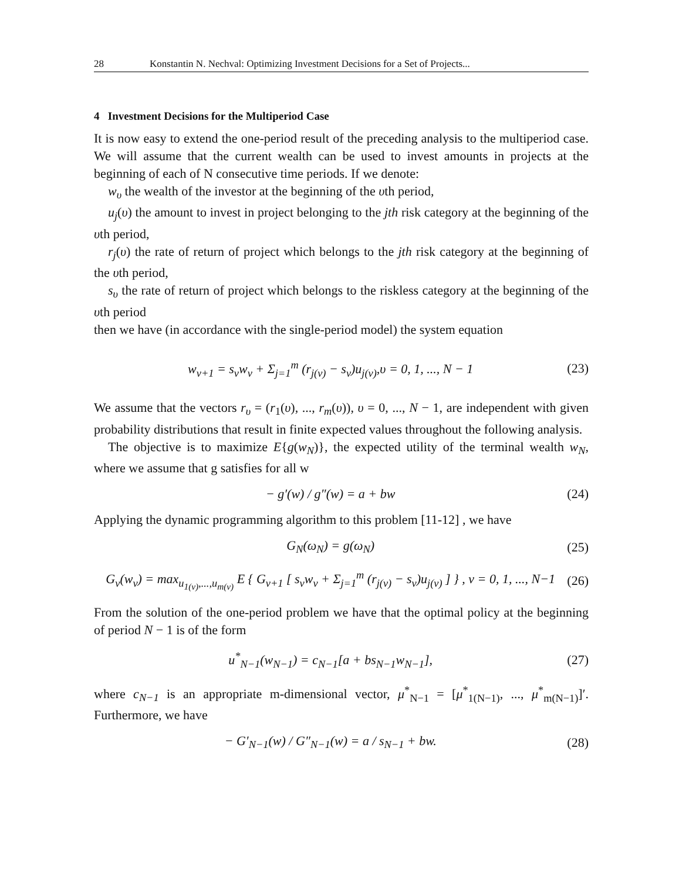28 Konstantin N. Nechval: Optimizing Investment Decisions for a Set of Projects...
4 Investment Decisions for the Multiperiod Case
It is now easy to extend the one-period result of the preceding analysis to the multiperiod case. We will assume that the current wealth can be used to invest amounts in projects at the beginning of each of N consecutive time periods. If we denote:
w<sub>υ</sub> the wealth of the investor at the beginning of the υth period,
u<sub>j</sub>(υ) the amount to invest in project belonging to the jth risk category at the beginning of the υth period,
r<sub>j</sub>(υ) the rate of return of project which belongs to the jth risk category at the beginning of the υth period,
s<sub>υ</sub> the rate of return of project which belongs to the riskless category at the beginning of the υth period
then we have (in accordance with the single-period model) the system equation
w<sub>ν+1</sub> = s<sub>ν</sub>w<sub>ν</sub> + Σ<sub>j=1</sub><sup>m</sup> (r<sub>j(ν)</sub> − s<sub>ν</sub>)u<sub>j(ν)</sub>,υ = 0, 1, ..., N − 1 (23)
We assume that the vectors r<sub>υ</sub> = (r<sub>1</sub>(υ), ..., r<sub>m</sub>(υ)), υ = 0, ..., N − 1, are independent with given probability distributions that result in finite expected values throughout the following analysis.
The objective is to maximize E{g(w<sub>N</sub>)}, the expected utility of the terminal wealth w<sub>N</sub>, where we assume that g satisfies for all w
− g′(w) / g″(w) = a + bw (24)
Applying the dynamic programming algorithm to this problem [11-12] , we have
G<sub>N</sub>(ω<sub>N</sub>) = g(ω<sub>N</sub>) (25)
G<sub>ν</sub>(w<sub>ν</sub>) = max<sub>u<sub>1(ν)</sub>,...,u<sub>m(ν)</sub></sub> E { G<sub>ν+1</sub> [ s<sub>ν</sub>w<sub>ν</sub> + Σ<sub>j=1</sub><sup>m</sup> (r<sub>j(ν)</sub> − s<sub>ν</sub>)u<sub>j(ν)</sub> ] } , ν = 0, 1, ..., N−1 (26)
From the solution of the one-period problem we have that the optimal policy at the beginning of period N − 1 is of the form
u<sup>*</sup><sub>N−1</sub>(w<sub>N−1</sub>) = c<sub>N−1</sub>[a + bs<sub>N−1</sub>w<sub>N−1</sub>], (27)
where c<sub>N−1</sub> is an appropriate m-dimensional vector, μ<sup>*</sup><sub>N−1</sub> = [μ<sup>*</sup><sub>1(N−1)</sub>, ..., μ<sup>*</sup><sub>m(N−1)</sub>]′. Furthermore, we have
− G′<sub>N−1</sub>(w) / G″<sub>N−1</sub>(w) = a / s<sub>N−1</sub> + bw. (28)